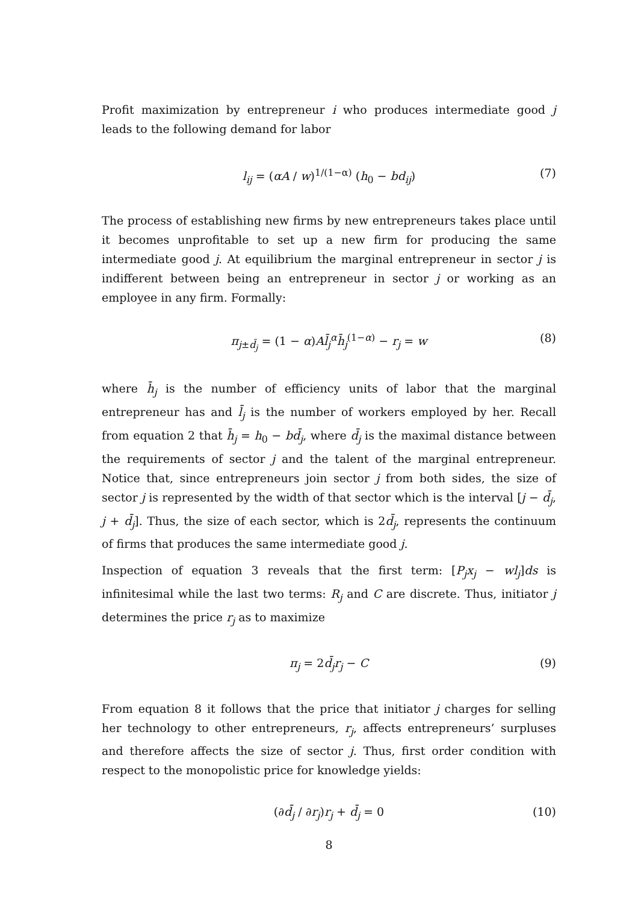Profit maximization by entrepreneur i who produces intermediate good j leads to the following demand for labor
l<sub>ij</sub> = (αA / w)<sup>1/(1−α)</sup> (h<sub>0</sub> − bd<sub>ij</sub>) (7)
The process of establishing new firms by new entrepreneurs takes place until it becomes unprofitable to set up a new firm for producing the same intermediate good j. At equilibrium the marginal entrepreneur in sector j is indifferent between being an entrepreneur in sector j or working as an employee in any firm. Formally:
π<sub>j±d̄<sub>j</sub></sub> = (1 − α)Al̄<sub>j</sub><sup>α</sup>h̄<sub>j</sub><sup>(1−α)</sup> − r<sub>j</sub> = w (8)
where h̄<sub>j</sub> is the number of efficiency units of labor that the marginal entrepreneur has and l̄<sub>j</sub> is the number of workers employed by her. Recall from equation 2 that h̄<sub>j</sub> = h<sub>0</sub> − bd̄<sub>j</sub>, where d̄<sub>j</sub> is the maximal distance between the requirements of sector j and the talent of the marginal entrepreneur. Notice that, since entrepreneurs join sector j from both sides, the size of sector j is represented by the width of that sector which is the interval [j − d̄<sub>j</sub>, j + d̄<sub>j</sub>]. Thus, the size of each sector, which is 2d̄<sub>j</sub>, represents the continuum of firms that produces the same intermediate good j.
Inspection of equation 3 reveals that the first term: [P<sub>j</sub>x<sub>j</sub> − wl<sub>j</sub>]ds is infinitesimal while the last two terms: R<sub>j</sub> and C are discrete. Thus, initiator j determines the price r<sub>j</sub> as to maximize
π<sub>j</sub> = 2d̄<sub>j</sub>r<sub>j</sub> − C (9)
From equation 8 it follows that the price that initiator j charges for selling her technology to other entrepreneurs, r<sub>j</sub>, affects entrepreneurs’ surpluses and therefore affects the size of sector j. Thus, first order condition with respect to the monopolistic price for knowledge yields:
(∂d̄<sub>j</sub> / ∂r<sub>j</sub>)r<sub>j</sub> + d̄<sub>j</sub> = 0 (10)
8